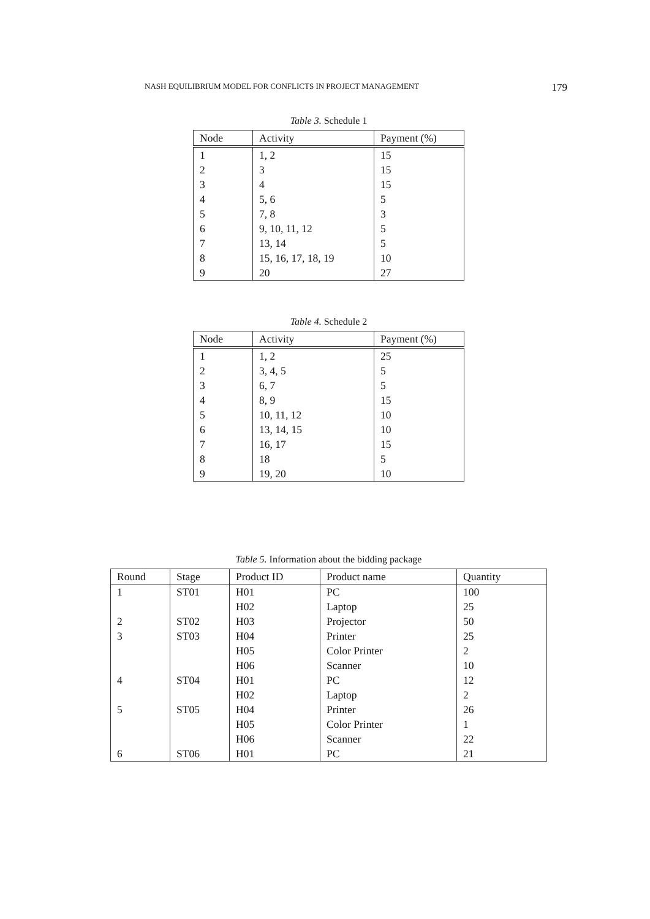NASH EQUILIBRIUM MODEL FOR CONFLICTS IN PROJECT MANAGEMENT 179
Table 3. Schedule 1
| Node | Activity | Payment (%) |
| --- | --- | --- |
| 1 | 1, 2 | 15 |
| 2 | 3 | 15 |
| 3 | 4 | 15 |
| 4 | 5, 6 | 5 |
| 5 | 7, 8 | 3 |
| 6 | 9, 10, 11, 12 | 5 |
| 7 | 13, 14 | 5 |
| 8 | 15, 16, 17, 18, 19 | 10 |
| 9 | 20 | 27 |
Table 4. Schedule 2
| Node | Activity | Payment (%) |
| --- | --- | --- |
| 1 | 1, 2 | 25 |
| 2 | 3, 4, 5 | 5 |
| 3 | 6, 7 | 5 |
| 4 | 8, 9 | 15 |
| 5 | 10, 11, 12 | 10 |
| 6 | 13, 14, 15 | 10 |
| 7 | 16, 17 | 15 |
| 8 | 18 | 5 |
| 9 | 19, 20 | 10 |
Table 5. Information about the bidding package
| Round | Stage | Product ID | Product name | Quantity |
| --- | --- | --- | --- | --- |
| 1 | ST01 | H01 | PC | 100 |
| | | H02 | Laptop | 25 |
| 2 | ST02 | H03 | Projector | 50 |
| 3 | ST03 | H04 | Printer | 25 |
| | | H05 | Color Printer | 2 |
| | | H06 | Scanner | 10 |
| 4 | ST04 | H01 | PC | 12 |
| | | H02 | Laptop | 2 |
| 5 | ST05 | H04 | Printer | 26 |
| | | H05 | Color Printer | 1 |
| | | H06 | Scanner | 22 |
| 6 | ST06 | H01 | PC | 21 |